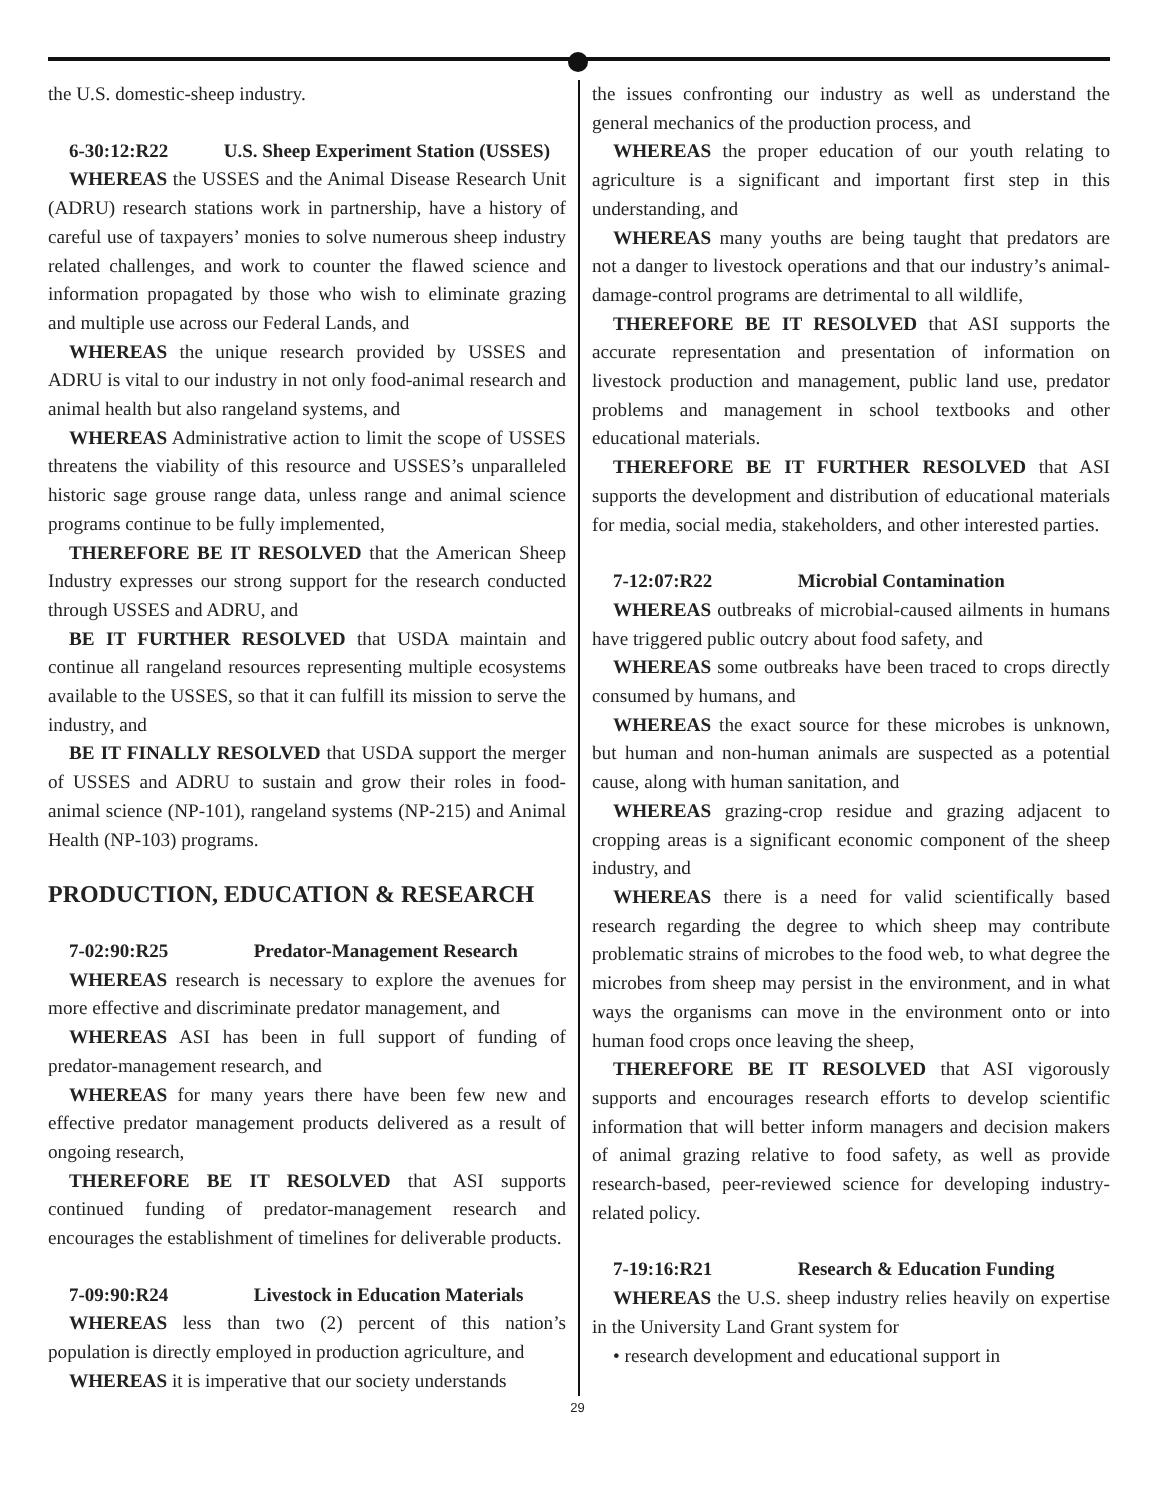the U.S. domestic-sheep industry.
6-30:12:R22 U.S. Sheep Experiment Station (USSES)
WHEREAS the USSES and the Animal Disease Research Unit (ADRU) research stations work in partnership, have a history of careful use of taxpayers’ monies to solve numerous sheep industry related challenges, and work to counter the flawed science and information propagated by those who wish to eliminate grazing and multiple use across our Federal Lands, and
WHEREAS the unique research provided by USSES and ADRU is vital to our industry in not only food-animal research and animal health but also rangeland systems, and
WHEREAS Administrative action to limit the scope of USSES threatens the viability of this resource and USSES’s unparalleled historic sage grouse range data, unless range and animal science programs continue to be fully implemented,
THEREFORE BE IT RESOLVED that the American Sheep Industry expresses our strong support for the research conducted through USSES and ADRU, and
BE IT FURTHER RESOLVED that USDA maintain and continue all rangeland resources representing multiple ecosystems available to the USSES, so that it can fulfill its mission to serve the industry, and
BE IT FINALLY RESOLVED that USDA support the merger of USSES and ADRU to sustain and grow their roles in food-animal science (NP-101), rangeland systems (NP-215) and Animal Health (NP-103) programs.
PRODUCTION, EDUCATION & RESEARCH
7-02:90:R25 Predator-Management Research
WHEREAS research is necessary to explore the avenues for more effective and discriminate predator management, and
WHEREAS ASI has been in full support of funding of predator-management research, and
WHEREAS for many years there have been few new and effective predator management products delivered as a result of ongoing research,
THEREFORE BE IT RESOLVED that ASI supports continued funding of predator-management research and encourages the establishment of timelines for deliverable products.
7-09:90:R24 Livestock in Education Materials
WHEREAS less than two (2) percent of this nation’s population is directly employed in production agriculture, and
WHEREAS it is imperative that our society understands
the issues confronting our industry as well as understand the general mechanics of the production process, and
WHEREAS the proper education of our youth relating to agriculture is a significant and important first step in this understanding, and
WHEREAS many youths are being taught that predators are not a danger to livestock operations and that our industry’s animal-damage-control programs are detrimental to all wildlife,
THEREFORE BE IT RESOLVED that ASI supports the accurate representation and presentation of information on livestock production and management, public land use, predator problems and management in school textbooks and other educational materials.
THEREFORE BE IT FURTHER RESOLVED that ASI supports the development and distribution of educational materials for media, social media, stakeholders, and other interested parties.
7-12:07:R22 Microbial Contamination
WHEREAS outbreaks of microbial-caused ailments in humans have triggered public outcry about food safety, and
WHEREAS some outbreaks have been traced to crops directly consumed by humans, and
WHEREAS the exact source for these microbes is unknown, but human and non-human animals are suspected as a potential cause, along with human sanitation, and
WHEREAS grazing-crop residue and grazing adjacent to cropping areas is a significant economic component of the sheep industry, and
WHEREAS there is a need for valid scientifically based research regarding the degree to which sheep may contribute problematic strains of microbes to the food web, to what degree the microbes from sheep may persist in the environment, and in what ways the organisms can move in the environment onto or into human food crops once leaving the sheep,
THEREFORE BE IT RESOLVED that ASI vigorously supports and encourages research efforts to develop scientific information that will better inform managers and decision makers of animal grazing relative to food safety, as well as provide research-based, peer-reviewed science for developing industry-related policy.
7-19:16:R21 Research & Education Funding
WHEREAS the U.S. sheep industry relies heavily on expertise in the University Land Grant system for
• research development and educational support in
29